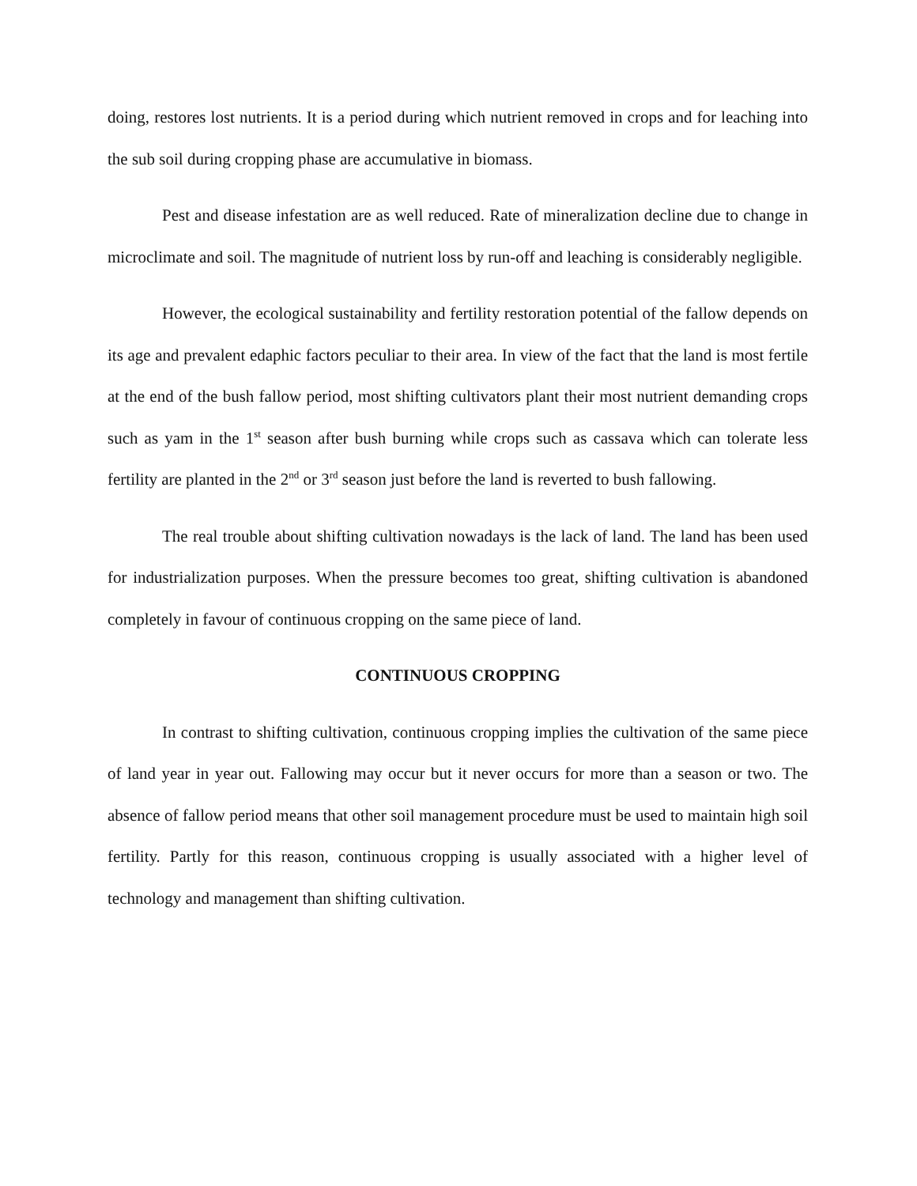doing, restores lost nutrients. It is a period during which nutrient removed in crops and for leaching into the sub soil during cropping phase are accumulative in biomass.
Pest and disease infestation are as well reduced. Rate of mineralization decline due to change in microclimate and soil. The magnitude of nutrient loss by run-off and leaching is considerably negligible.
However, the ecological sustainability and fertility restoration potential of the fallow depends on its age and prevalent edaphic factors peculiar to their area. In view of the fact that the land is most fertile at the end of the bush fallow period, most shifting cultivators plant their most nutrient demanding crops such as yam in the 1<sup>st</sup> season after bush burning while crops such as cassava which can tolerate less fertility are planted in the 2<sup>nd</sup> or 3<sup>rd</sup> season just before the land is reverted to bush fallowing.
The real trouble about shifting cultivation nowadays is the lack of land. The land has been used for industrialization purposes. When the pressure becomes too great, shifting cultivation is abandoned completely in favour of continuous cropping on the same piece of land.
CONTINUOUS CROPPING
In contrast to shifting cultivation, continuous cropping implies the cultivation of the same piece of land year in year out. Fallowing may occur but it never occurs for more than a season or two. The absence of fallow period means that other soil management procedure must be used to maintain high soil fertility. Partly for this reason, continuous cropping is usually associated with a higher level of technology and management than shifting cultivation.